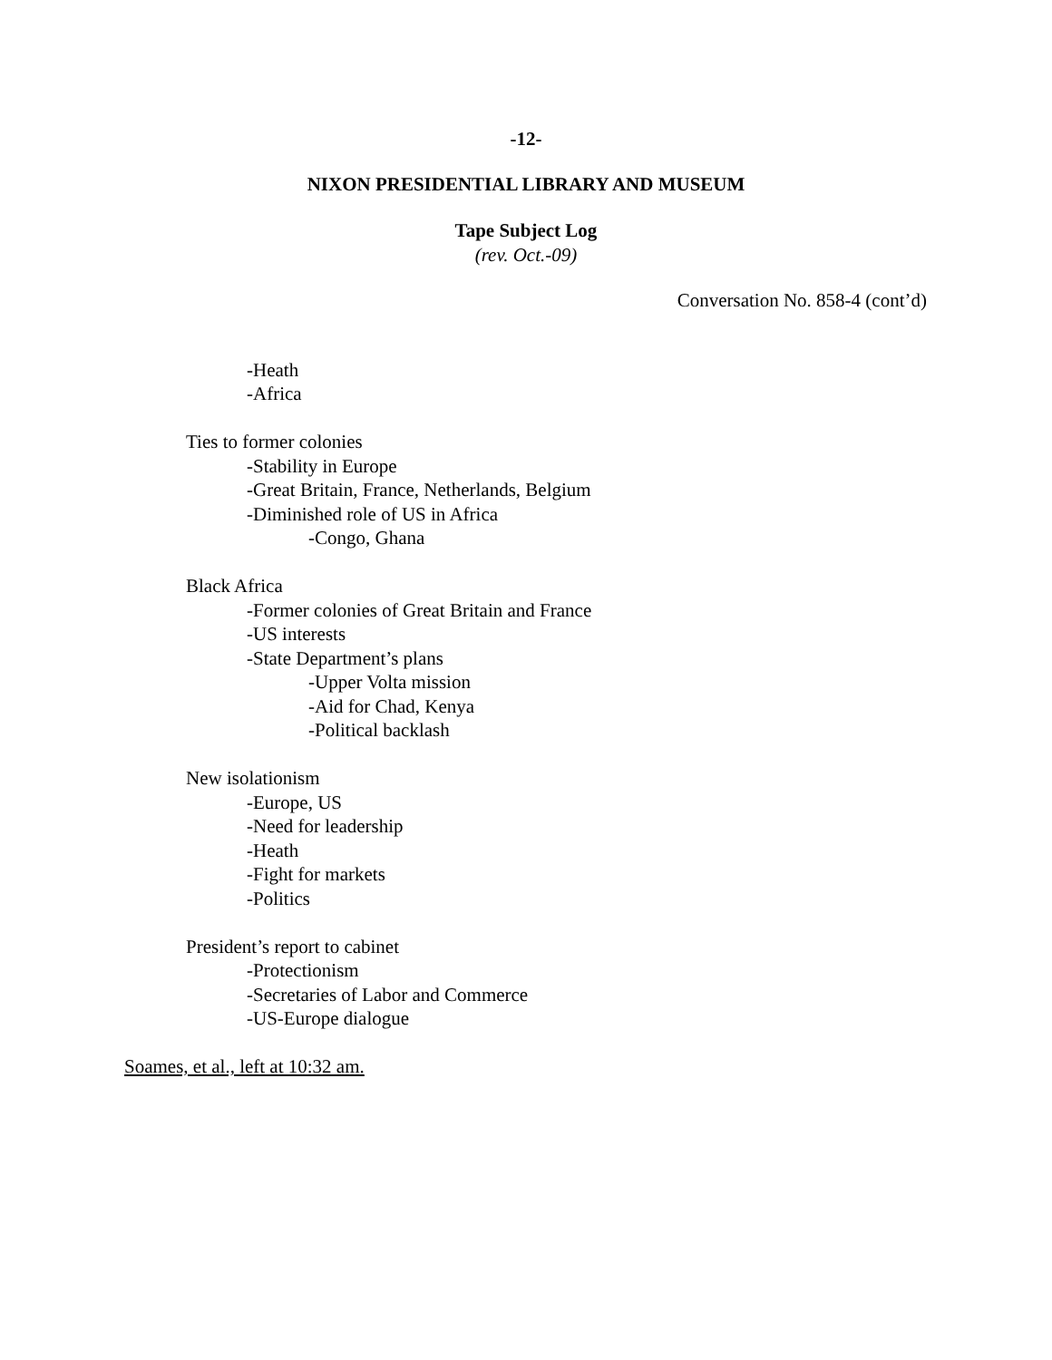-12-
NIXON PRESIDENTIAL LIBRARY AND MUSEUM
Tape Subject Log
(rev. Oct.-09)
Conversation No. 858-4 (cont’d)
-Heath
-Africa
Ties to former colonies
-Stability in Europe
-Great Britain, France, Netherlands, Belgium
-Diminished role of US in Africa
-Congo, Ghana
Black Africa
-Former colonies of Great Britain and France
-US interests
-State Department’s plans
-Upper Volta mission
-Aid for Chad, Kenya
-Political backlash
New isolationism
-Europe, US
-Need for leadership
-Heath
-Fight for markets
-Politics
President’s report to cabinet
-Protectionism
-Secretaries of Labor and Commerce
-US-Europe dialogue
Soames, et al., left at 10:32 am.